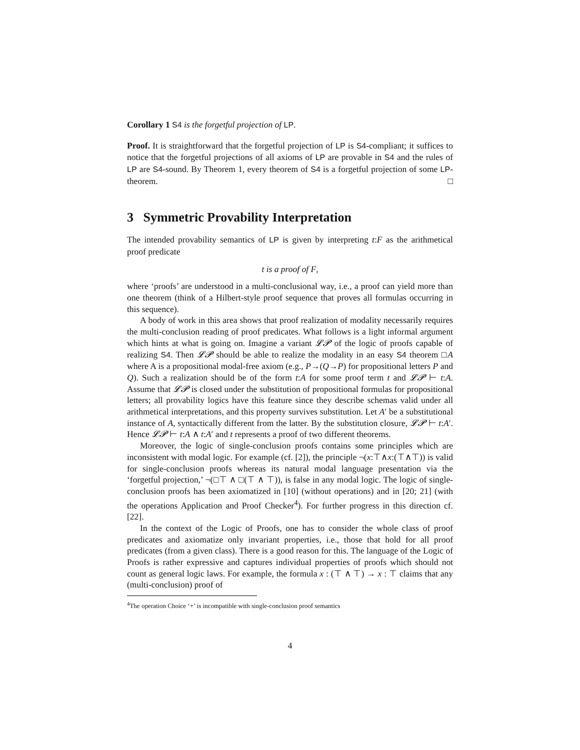Corollary 1 S4 is the forgetful projection of LP.
Proof. It is straightforward that the forgetful projection of LP is S4-compliant; it suffices to notice that the forgetful projections of all axioms of LP are provable in S4 and the rules of LP are S4-sound. By Theorem 1, every theorem of S4 is a forgetful projection of some LP-theorem. □
3 Symmetric Provability Interpretation
The intended provability semantics of LP is given by interpreting t:F as the arithmetical proof predicate
t is a proof of F,
where ‘proofs’ are understood in a multi-conclusional way, i.e., a proof can yield more than one theorem (think of a Hilbert-style proof sequence that proves all formulas occurring in this sequence).
A body of work in this area shows that proof realization of modality necessarily requires the multi-conclusion reading of proof predicates. What follows is a light informal argument which hints at what is going on. Imagine a variant 𝓛𝓟 of the logic of proofs capable of realizing S4. Then 𝓛𝓟 should be able to realize the modality in an easy S4 theorem □A where A is a propositional modal-free axiom (e.g., P→(Q→P) for propositional letters P and Q). Such a realization should be of the form t:A for some proof term t and 𝓛𝓟 ⊢ t:A. Assume that 𝓛𝓟 is closed under the substitution of propositional formulas for propositional letters; all provability logics have this feature since they describe schemas valid under all arithmetical interpretations, and this property survives substitution. Let A′ be a substitutional instance of A, syntactically different from the latter. By the substitution closure, 𝓛𝓟 ⊢ t:A′. Hence 𝓛𝓟 ⊢ t:A ∧ t:A′ and t represents a proof of two different theorems.
Moreover, the logic of single-conclusion proofs contains some principles which are inconsistent with modal logic. For example (cf. [2]), the principle ¬(x:⊤∧x:(⊤∧⊤)) is valid for single-conclusion proofs whereas its natural modal language presentation via the ‘forgetful projection,’ ¬(□⊤ ∧ □(⊤ ∧ ⊤)), is false in any modal logic. The logic of single-conclusion proofs has been axiomatized in [10] (without operations) and in [20; 21] (with the operations Application and Proof Checker<sup>4</sup>). For further progress in this direction cf. [22].
In the context of the Logic of Proofs, one has to consider the whole class of proof predicates and axiomatize only invariant properties, i.e., those that hold for all proof predicates (from a given class). There is a good reason for this. The language of the Logic of Proofs is rather expressive and captures individual properties of proofs which should not count as general logic laws. For example, the formula x : (⊤ ∧ ⊤) → x : ⊤ claims that any (multi-conclusion) proof of
<sup>4</sup> The operation Choice ‘+’ is incompatible with single-conclusion proof semantics
4